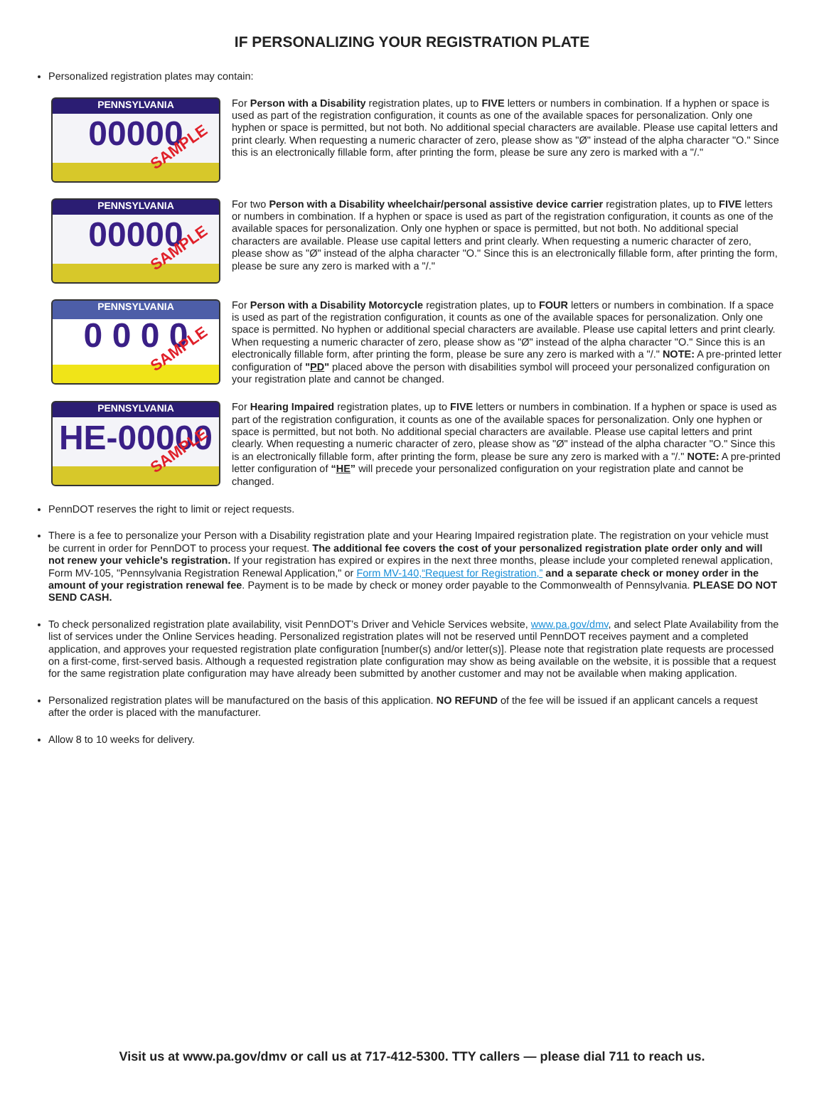IF PERSONALIZING YOUR REGISTRATION PLATE
Personalized registration plates may contain:
PENNSYLVANIA
00000
SAMPLE
For Person with a Disability registration plates, up to FIVE letters or numbers in combination. If a hyphen or space is used as part of the registration configuration, it counts as one of the available spaces for personalization. Only one hyphen or space is permitted, but not both. No additional special characters are available. Please use capital letters and print clearly. When requesting a numeric character of zero, please show as "Ø" instead of the alpha character "O." Since this is an electronically fillable form, after printing the form, please be sure any zero is marked with a "/."
PENNSYLVANIA
00000
SAMPLE
For two Person with a Disability wheelchair/personal assistive device carrier registration plates, up to FIVE letters or numbers in combination. If a hyphen or space is used as part of the registration configuration, it counts as one of the available spaces for personalization. Only one hyphen or space is permitted, but not both. No additional special characters are available. Please use capital letters and print clearly. When requesting a numeric character of zero, please show as "Ø" instead of the alpha character "O." Since this is an electronically fillable form, after printing the form, please be sure any zero is marked with a "/."
PENNSYLVANIA
0 0 0 0
SAMPLE
For Person with a Disability Motorcycle registration plates, up to FOUR letters or numbers in combination. If a space is used as part of the registration configuration, it counts as one of the available spaces for personalization. Only one space is permitted. No hyphen or additional special characters are available. Please use capital letters and print clearly. When requesting a numeric character of zero, please show as "Ø" instead of the alpha character "O." Since this is an electronically fillable form, after printing the form, please be sure any zero is marked with a "/." NOTE: A pre-printed letter configuration of "PD" placed above the person with disabilities symbol will proceed your personalized configuration on your registration plate and cannot be changed.
PENNSYLVANIA
HE-00000
SAMPLE
For Hearing Impaired registration plates, up to FIVE letters or numbers in combination. If a hyphen or space is used as part of the registration configuration, it counts as one of the available spaces for personalization. Only one hyphen or space is permitted, but not both. No additional special characters are available. Please use capital letters and print clearly. When requesting a numeric character of zero, please show as "Ø" instead of the alpha character "O." Since this is an electronically fillable form, after printing the form, please be sure any zero is marked with a "/." NOTE: A pre-printed letter configuration of “HE” will precede your personalized configuration on your registration plate and cannot be changed.
PennDOT reserves the right to limit or reject requests.
There is a fee to personalize your Person with a Disability registration plate and your Hearing Impaired registration plate. The registration on your vehicle must be current in order for PennDOT to process your request. The additional fee covers the cost of your personalized registration plate order only and will not renew your vehicle's registration. If your registration has expired or expires in the next three months, please include your completed renewal application, Form MV-105, "Pennsylvania Registration Renewal Application," or Form MV-140,“Request for Registration,” and a separate check or money order in the amount of your registration renewal fee. Payment is to be made by check or money order payable to the Commonwealth of Pennsylvania. PLEASE DO NOT SEND CASH.
To check personalized registration plate availability, visit PennDOT’s Driver and Vehicle Services website, www.pa.gov/dmv, and select Plate Availability from the list of services under the Online Services heading. Personalized registration plates will not be reserved until PennDOT receives payment and a completed application, and approves your requested registration plate configuration [number(s) and/or letter(s)]. Please note that registration plate requests are processed on a first-come, first-served basis. Although a requested registration plate configuration may show as being available on the website, it is possible that a request for the same registration plate configuration may have already been submitted by another customer and may not be available when making application.
Personalized registration plates will be manufactured on the basis of this application. NO REFUND of the fee will be issued if an applicant cancels a request after the order is placed with the manufacturer.
Allow 8 to 10 weeks for delivery.
Visit us at www.pa.gov/dmv or call us at 717-412-5300. TTY callers — please dial 711 to reach us.